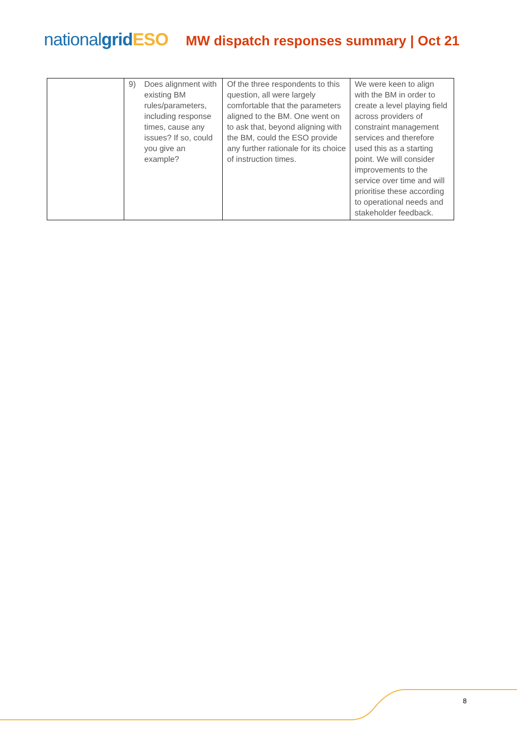nationalgrid ESO
MW dispatch responses summary | Oct 21
| | 9) Does alignment with existing BM rules/parameters, including response times, cause any issues? If so, could you give an example? | Of the three respondents to this question, all were largely comfortable that the parameters aligned to the BM. One went on to ask that, beyond aligning with the BM, could the ESO provide any further rationale for its choice of instruction times. | We were keen to align with the BM in order to create a level playing field across providers of constraint management services and therefore used this as a starting point. We will consider improvements to the service over time and will prioritise these according to operational needs and stakeholder feedback. |
8